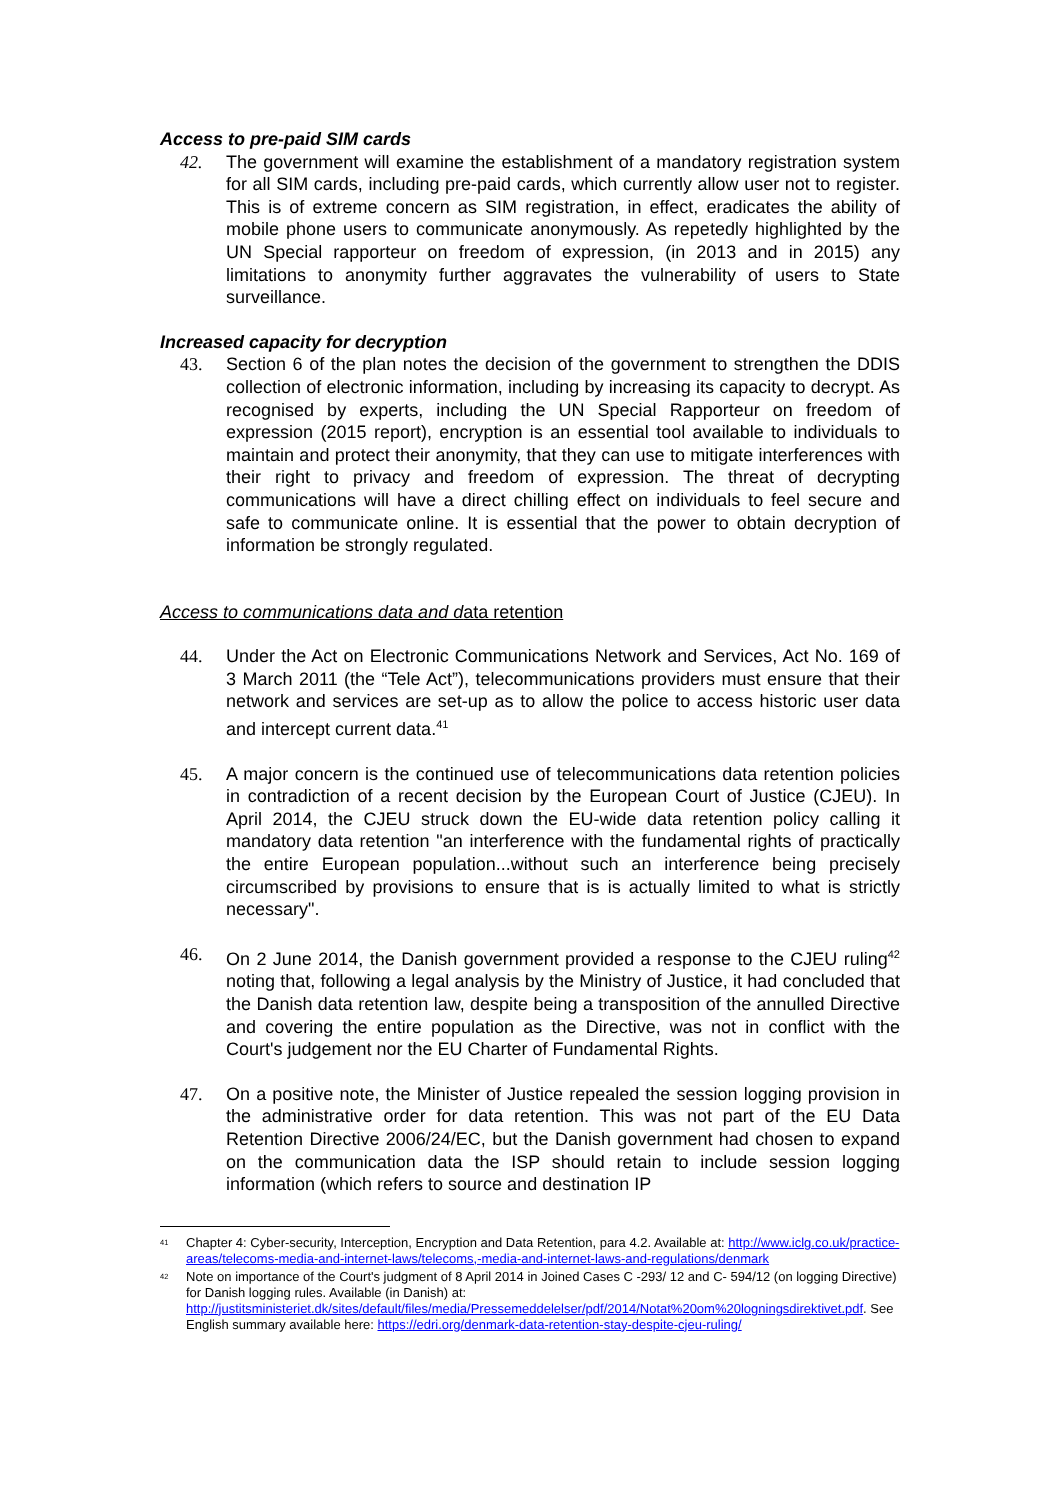Access to pre-paid SIM cards
42. The government will examine the establishment of a mandatory registration system for all SIM cards, including pre-paid cards, which currently allow user not to register. This is of extreme concern as SIM registration, in effect, eradicates the ability of mobile phone users to communicate anonymously. As repetedly highlighted by the UN Special rapporteur on freedom of expression, (in 2013 and in 2015) any limitations to anonymity further aggravates the vulnerability of users to State surveillance.
Increased capacity for decryption
43. Section 6 of the plan notes the decision of the government to strengthen the DDIS collection of electronic information, including by increasing its capacity to decrypt. As recognised by experts, including the UN Special Rapporteur on freedom of expression (2015 report), encryption is an essential tool available to individuals to maintain and protect their anonymity, that they can use to mitigate interferences with their right to privacy and freedom of expression. The threat of decrypting communications will have a direct chilling effect on individuals to feel secure and safe to communicate online. It is essential that the power to obtain decryption of information be strongly regulated.
Access to communications data and data retention
44. Under the Act on Electronic Communications Network and Services, Act No. 169 of 3 March 2011 (the “Tele Act”), telecommunications providers must ensure that their network and services are set-up as to allow the police to access historic user data and intercept current data.<sup>41</sup>
45. A major concern is the continued use of telecommunications data retention policies in contradiction of a recent decision by the European Court of Justice (CJEU). In April 2014, the CJEU struck down the EU-wide data retention policy calling it mandatory data retention "an interference with the fundamental rights of practically the entire European population...without such an interference being precisely circumscribed by provisions to ensure that is is actually limited to what is strictly necessary".
46. On 2 June 2014, the Danish government provided a response to the CJEU ruling<sup>42</sup> noting that, following a legal analysis by the Ministry of Justice, it had concluded that the Danish data retention law, despite being a transposition of the annulled Directive and covering the entire population as the Directive, was not in conflict with the Court's judgement nor the EU Charter of Fundamental Rights.
47. On a positive note, the Minister of Justice repealed the session logging provision in the administrative order for data retention. This was not part of the EU Data Retention Directive 2006/24/EC, but the Danish government had chosen to expand on the communication data the ISP should retain to include session logging information (which refers to source and destination IP
<sup>41</sup>
Chapter 4: Cyber-security, Interception, Encryption and Data Retention, para 4.2. Available at: http://www.iclg.co.uk/practice-areas/telecoms-media-and-internet-laws/telecoms,-media-and-internet-laws-and-regulations/denmark
<sup>42</sup>
Note on importance of the Court's judgment of 8 April 2014 in Joined Cases C -293/ 12 and C- 594/12 (on logging Directive) for Danish logging rules. Available (in Danish) at: http://justitsministeriet.dk/sites/default/files/media/Pressemeddelelser/pdf/2014/Notat%20om%20logningsdirektivet.pdf. See English summary available here: https://edri.org/denmark-data-retention-stay-despite-cjeu-ruling/